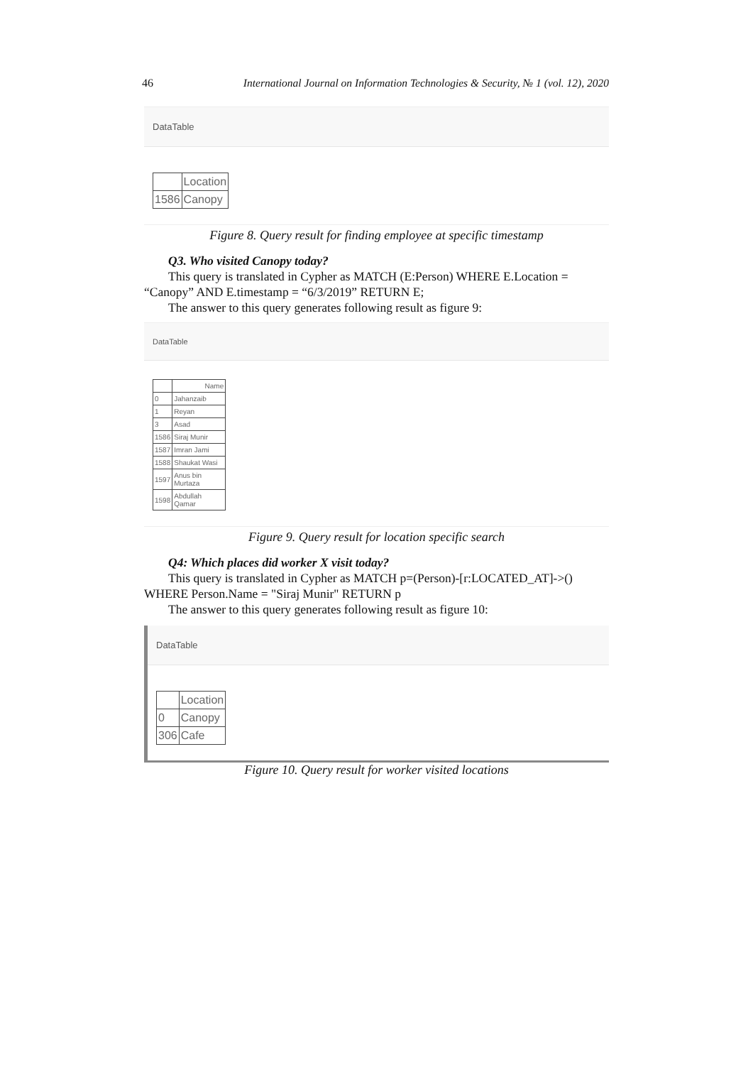46 International Journal on Information Technologies & Security, № 1 (vol. 12), 2020
DataTable
| | Location |
| --- | --- |
| 1586 | Canopy |
Figure 8. Query result for finding employee at specific timestamp
Q3. Who visited Canopy today?
This query is translated in Cypher as MATCH (E:Person) WHERE E.Location = “Canopy” AND E.timestamp = “6/3/2019” RETURN E;
The answer to this query generates following result as figure 9:
DataTable
| | Name |
| --- | --- |
| 0 | Jahanzaib |
| 1 | Reyan |
| 3 | Asad |
| 1586 | Siraj Munir |
| 1587 | Imran Jami |
| 1588 | Shaukat Wasi |
| 1597 | Anus bin Murtaza |
| 1598 | Abdullah Qamar |
Figure 9. Query result for location specific search
Q4: Which places did worker X visit today?
This query is translated in Cypher as MATCH p=(Person)-[r:LOCATED_AT]->() WHERE Person.Name = "Siraj Munir" RETURN p
The answer to this query generates following result as figure 10:
DataTable
| | Location |
| --- | --- |
| 0 | Canopy |
| 306 | Cafe |
Figure 10. Query result for worker visited locations